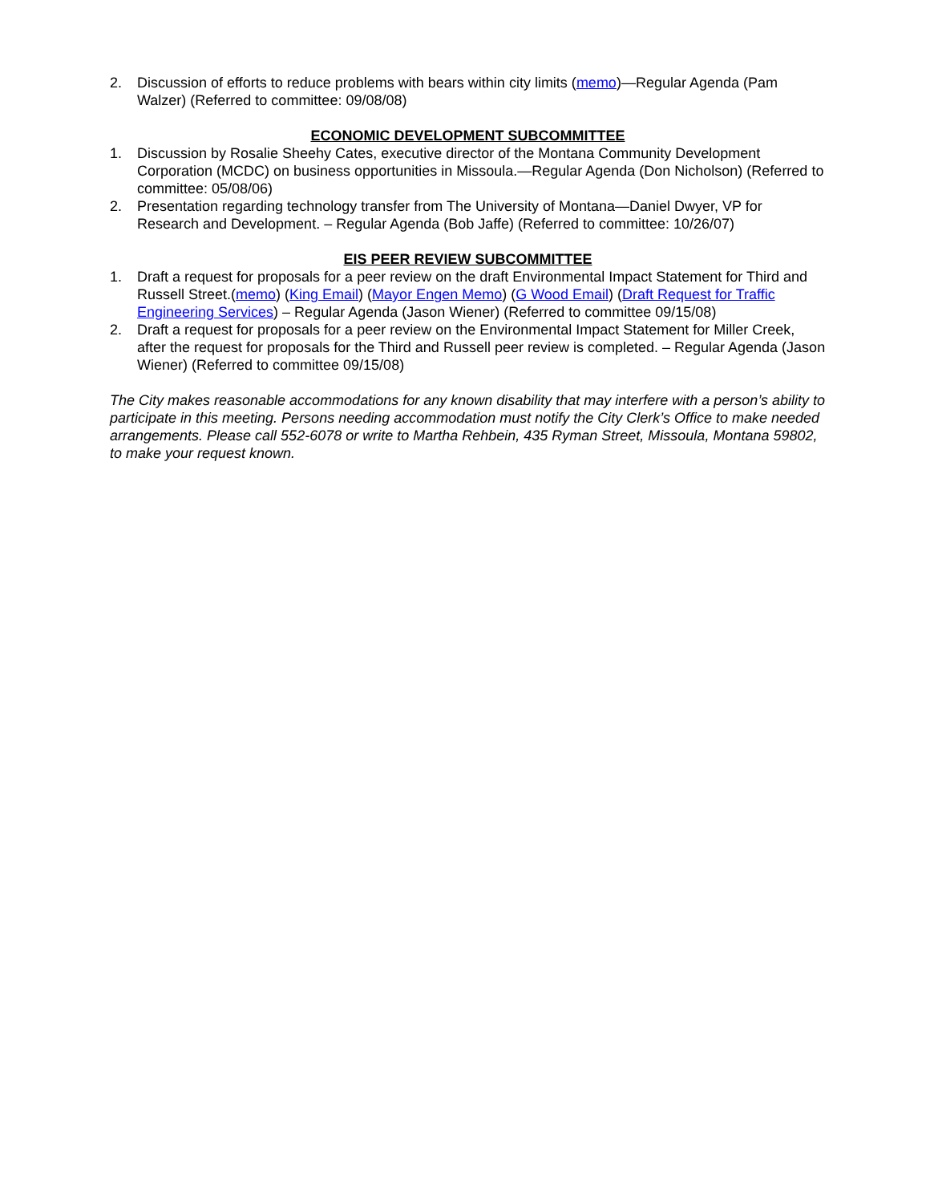2. Discussion of efforts to reduce problems with bears within city limits (memo)—Regular Agenda (Pam Walzer) (Referred to committee: 09/08/08)
ECONOMIC DEVELOPMENT SUBCOMMITTEE
1. Discussion by Rosalie Sheehy Cates, executive director of the Montana Community Development Corporation (MCDC) on business opportunities in Missoula.—Regular Agenda (Don Nicholson) (Referred to committee: 05/08/06)
2. Presentation regarding technology transfer from The University of Montana—Daniel Dwyer, VP for Research and Development. – Regular Agenda (Bob Jaffe) (Referred to committee: 10/26/07)
EIS PEER REVIEW SUBCOMMITTEE
1. Draft a request for proposals for a peer review on the draft Environmental Impact Statement for Third and Russell Street.(memo) (King Email) (Mayor Engen Memo) (G Wood Email) (Draft Request for Traffic Engineering Services) – Regular Agenda (Jason Wiener) (Referred to committee 09/15/08)
2. Draft a request for proposals for a peer review on the Environmental Impact Statement for Miller Creek, after the request for proposals for the Third and Russell peer review is completed. – Regular Agenda (Jason Wiener) (Referred to committee 09/15/08)
The City makes reasonable accommodations for any known disability that may interfere with a person’s ability to participate in this meeting. Persons needing accommodation must notify the City Clerk’s Office to make needed arrangements. Please call 552-6078 or write to Martha Rehbein, 435 Ryman Street, Missoula, Montana 59802, to make your request known.